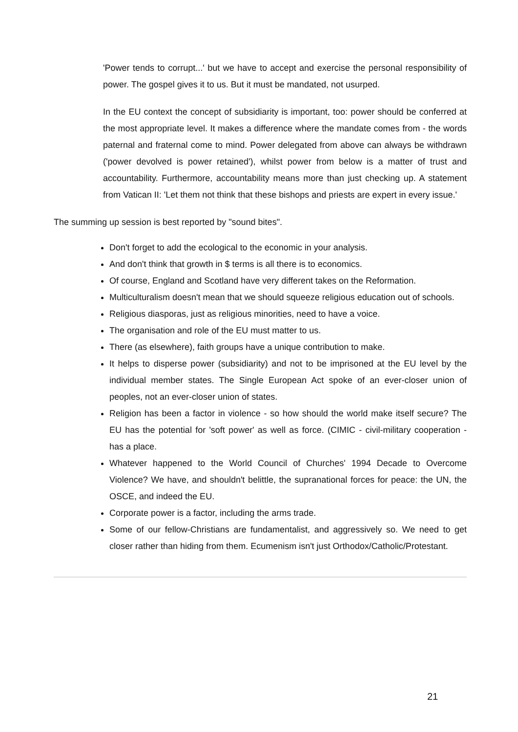'Power tends to corrupt...' but we have to accept and exercise the personal responsibility of power. The gospel gives it to us. But it must be mandated, not usurped.
In the EU context the concept of subsidiarity is important, too: power should be conferred at the most appropriate level. It makes a difference where the mandate comes from - the words paternal and fraternal come to mind. Power delegated from above can always be withdrawn ('power devolved is power retained'), whilst power from below is a matter of trust and accountability. Furthermore, accountability means more than just checking up. A statement from Vatican II: 'Let them not think that these bishops and priests are expert in every issue.'
The summing up session is best reported by "sound bites".
Don't forget to add the ecological to the economic in your analysis.
And don't think that growth in $ terms is all there is to economics.
Of course, England and Scotland have very different takes on the Reformation.
Multiculturalism doesn't mean that we should squeeze religious education out of schools.
Religious diasporas, just as religious minorities, need to have a voice.
The organisation and role of the EU must matter to us.
There (as elsewhere), faith groups have a unique contribution to make.
It helps to disperse power (subsidiarity) and not to be imprisoned at the EU level by the individual member states. The Single European Act spoke of an ever-closer union of peoples, not an ever-closer union of states.
Religion has been a factor in violence - so how should the world make itself secure? The EU has the potential for 'soft power' as well as force. (CIMIC - civil-military cooperation - has a place.
Whatever happened to the World Council of Churches' 1994 Decade to Overcome Violence? We have, and shouldn't belittle, the supranational forces for peace: the UN, the OSCE, and indeed the EU.
Corporate power is a factor, including the arms trade.
Some of our fellow-Christians are fundamentalist, and aggressively so. We need to get closer rather than hiding from them. Ecumenism isn't just Orthodox/Catholic/Protestant.
21